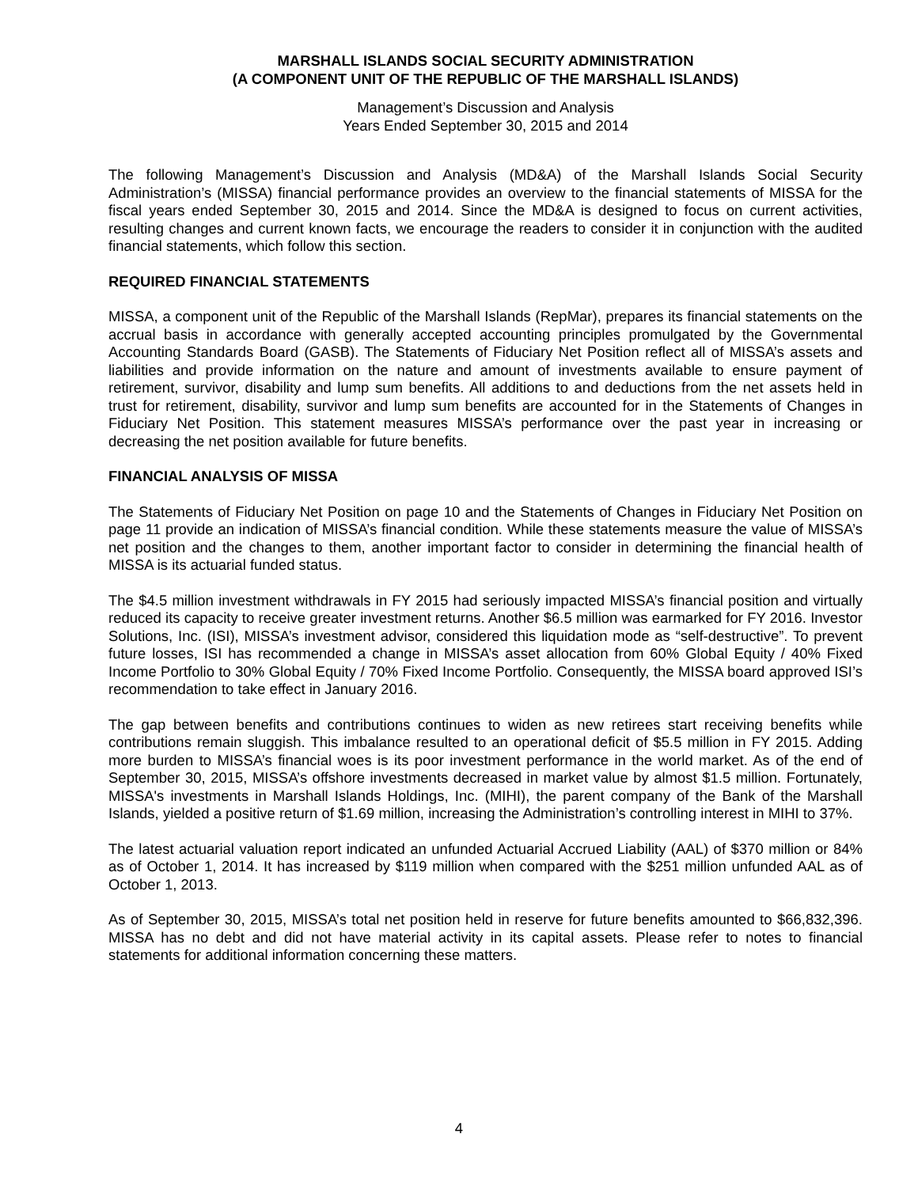MARSHALL ISLANDS SOCIAL SECURITY ADMINISTRATION
(A COMPONENT UNIT OF THE REPUBLIC OF THE MARSHALL ISLANDS)
Management’s Discussion and Analysis
Years Ended September 30, 2015 and 2014
The following Management’s Discussion and Analysis (MD&A) of the Marshall Islands Social Security Administration’s (MISSA) financial performance provides an overview to the financial statements of MISSA for the fiscal years ended September 30, 2015 and 2014. Since the MD&A is designed to focus on current activities, resulting changes and current known facts, we encourage the readers to consider it in conjunction with the audited financial statements, which follow this section.
REQUIRED FINANCIAL STATEMENTS
MISSA, a component unit of the Republic of the Marshall Islands (RepMar), prepares its financial statements on the accrual basis in accordance with generally accepted accounting principles promulgated by the Governmental Accounting Standards Board (GASB). The Statements of Fiduciary Net Position reflect all of MISSA’s assets and liabilities and provide information on the nature and amount of investments available to ensure payment of retirement, survivor, disability and lump sum benefits. All additions to and deductions from the net assets held in trust for retirement, disability, survivor and lump sum benefits are accounted for in the Statements of Changes in Fiduciary Net Position. This statement measures MISSA’s performance over the past year in increasing or decreasing the net position available for future benefits.
FINANCIAL ANALYSIS OF MISSA
The Statements of Fiduciary Net Position on page 10 and the Statements of Changes in Fiduciary Net Position on page 11 provide an indication of MISSA’s financial condition. While these statements measure the value of MISSA’s net position and the changes to them, another important factor to consider in determining the financial health of MISSA is its actuarial funded status.
The $4.5 million investment withdrawals in FY 2015 had seriously impacted MISSA’s financial position and virtually reduced its capacity to receive greater investment returns. Another $6.5 million was earmarked for FY 2016. Investor Solutions, Inc. (ISI), MISSA’s investment advisor, considered this liquidation mode as “self-destructive”. To prevent future losses, ISI has recommended a change in MISSA’s asset allocation from 60% Global Equity / 40% Fixed Income Portfolio to 30% Global Equity / 70% Fixed Income Portfolio. Consequently, the MISSA board approved ISI’s recommendation to take effect in January 2016.
The gap between benefits and contributions continues to widen as new retirees start receiving benefits while contributions remain sluggish. This imbalance resulted to an operational deficit of $5.5 million in FY 2015. Adding more burden to MISSA’s financial woes is its poor investment performance in the world market. As of the end of September 30, 2015, MISSA’s offshore investments decreased in market value by almost $1.5 million. Fortunately, MISSA's investments in Marshall Islands Holdings, Inc. (MIHI), the parent company of the Bank of the Marshall Islands, yielded a positive return of $1.69 million, increasing the Administration’s controlling interest in MIHI to 37%.
The latest actuarial valuation report indicated an unfunded Actuarial Accrued Liability (AAL) of $370 million or 84% as of October 1, 2014. It has increased by $119 million when compared with the $251 million unfunded AAL as of October 1, 2013.
As of September 30, 2015, MISSA’s total net position held in reserve for future benefits amounted to $66,832,396. MISSA has no debt and did not have material activity in its capital assets. Please refer to notes to financial statements for additional information concerning these matters.
4